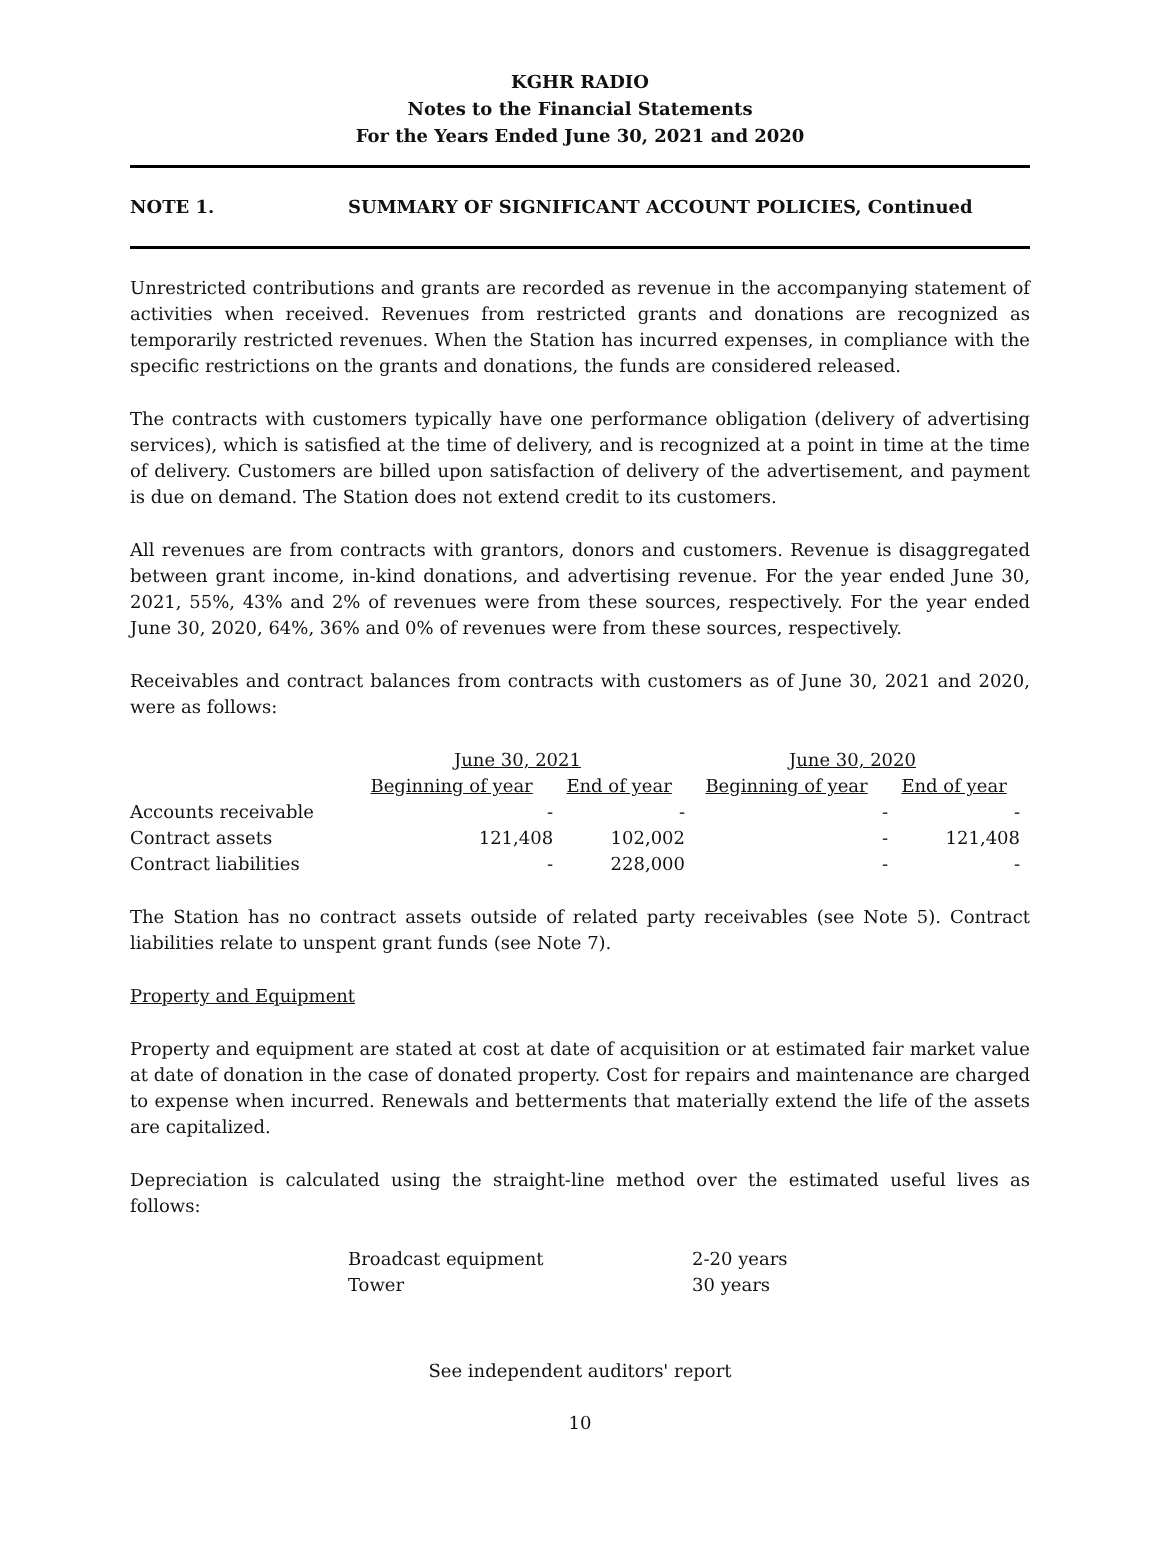KGHR RADIO
Notes to the Financial Statements
For the Years Ended June 30, 2021 and 2020
NOTE 1. SUMMARY OF SIGNIFICANT ACCOUNT POLICIES, Continued
Unrestricted contributions and grants are recorded as revenue in the accompanying statement of activities when received. Revenues from restricted grants and donations are recognized as temporarily restricted revenues. When the Station has incurred expenses, in compliance with the specific restrictions on the grants and donations, the funds are considered released.
The contracts with customers typically have one performance obligation (delivery of advertising services), which is satisfied at the time of delivery, and is recognized at a point in time at the time of delivery. Customers are billed upon satisfaction of delivery of the advertisement, and payment is due on demand. The Station does not extend credit to its customers.
All revenues are from contracts with grantors, donors and customers. Revenue is disaggregated between grant income, in-kind donations, and advertising revenue. For the year ended June 30, 2021, 55%, 43% and 2% of revenues were from these sources, respectively. For the year ended June 30, 2020, 64%, 36% and 0% of revenues were from these sources, respectively.
Receivables and contract balances from contracts with customers as of June 30, 2021 and 2020, were as follows:
| | June 30, 2021 | | June 30, 2020 | |
| --- | --- | --- | --- | --- |
| | Beginning of year | End of year | Beginning of year | End of year |
| Accounts receivable | - | - | - | - |
| Contract assets | 121,408 | 102,002 | - | 121,408 |
| Contract liabilities | - | 228,000 | - | - |
The Station has no contract assets outside of related party receivables (see Note 5). Contract liabilities relate to unspent grant funds (see Note 7).
Property and Equipment
Property and equipment are stated at cost at date of acquisition or at estimated fair market value at date of donation in the case of donated property. Cost for repairs and maintenance are charged to expense when incurred. Renewals and betterments that materially extend the life of the assets are capitalized.
Depreciation is calculated using the straight-line method over the estimated useful lives as follows:
| Broadcast equipment | 2-20 years |
| Tower | 30 years |
See independent auditors' report
10